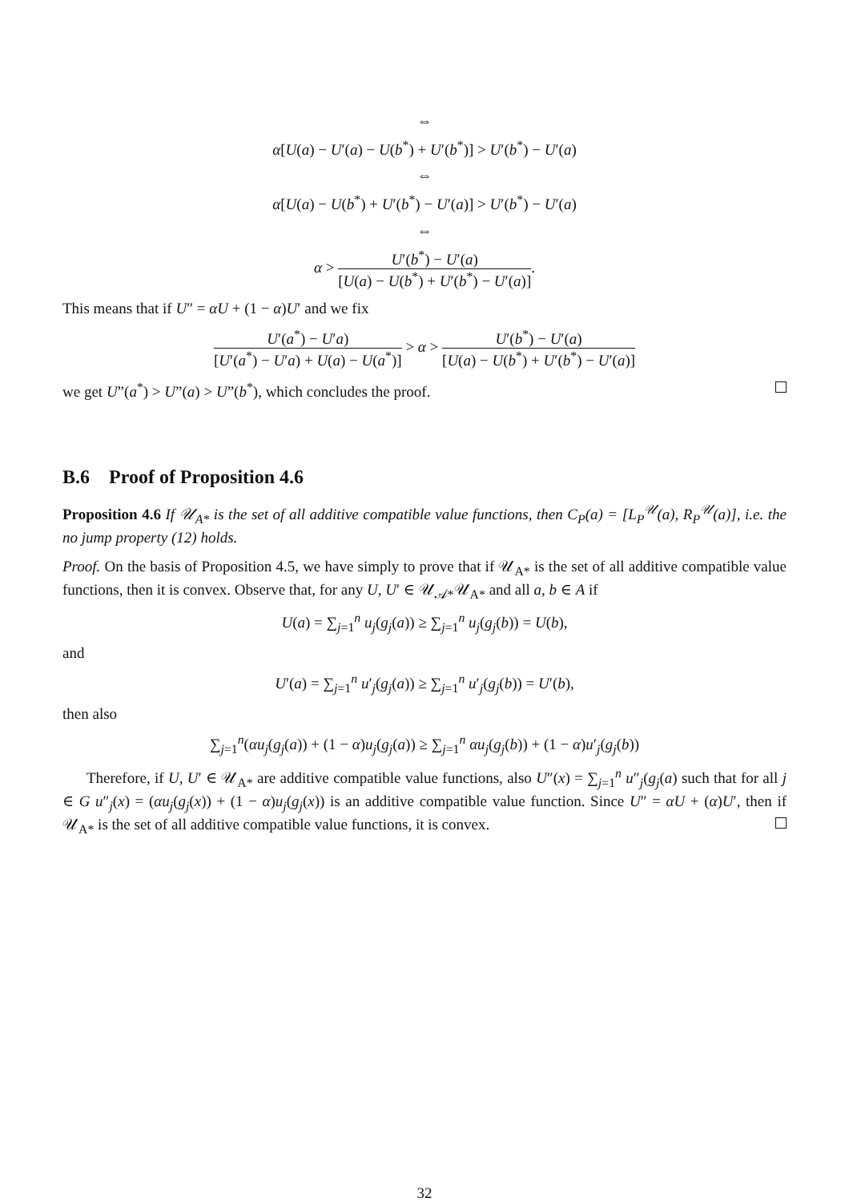⇔
α[U(a) − U′(a) − U(b<sup>*</sup>) + U′(b<sup>*</sup>)] > U′(b<sup>*</sup>) − U′(a)
⇔
α[U(a) − U(b<sup>*</sup>) + U′(b<sup>*</sup>) − U′(a)] > U′(b<sup>*</sup>) − U′(a)
⇔
α > U′(b<sup>*</sup>) − U′(a) [U(a) − U(b<sup>*</sup>) + U′(b<sup>*</sup>) − U′(a)].
This means that if U″ = αU + (1 − α)U′ and we fix
U′(a<sup>*</sup>) − U′a) [U′(a<sup>*</sup>) − U′a) + U(a) − U(a<sup>*</sup>)] > α > U′(b<sup>*</sup>) − U′(a) [U(a) − U(b<sup>*</sup>) + U′(b<sup>*</sup>) − U′(a)]
we get U”(a<sup>*</sup>) > U”(a) > U”(b<sup>*</sup>), which concludes the proof.
B.6 Proof of Proposition 4.6
Proposition 4.6 If 𝒰<sub>A*</sub> is the set of all additive compatible value functions, then C<sub>P</sub>(a) = [L<sub>P</sub><sup>𝒰</sup>(a), R<sub>P</sub><sup>𝒰</sup>(a)], i.e. the no jump property (12) holds.
Proof. On the basis of Proposition 4.5, we have simply to prove that if 𝒰<sub>A*</sub> is the set of all additive compatible value functions, then it is convex. Observe that, for any U, U′ ∈ 𝒰<sub>𝒜*</sub>𝒰<sub>A*</sub> and all a, b ∈ A if
U(a) = ∑<sub>j=1</sub><sup>n</sup> u<sub>j</sub>(g<sub>j</sub>(a)) ≥ ∑<sub>j=1</sub><sup>n</sup> u<sub>j</sub>(g<sub>j</sub>(b)) = U(b),
and
U′(a) = ∑<sub>j=1</sub><sup>n</sup> u′<sub>j</sub>(g<sub>j</sub>(a)) ≥ ∑<sub>j=1</sub><sup>n</sup> u′<sub>j</sub>(g<sub>j</sub>(b)) = U′(b),
then also
∑<sub>j=1</sub><sup>n</sup>(αu<sub>j</sub>(g<sub>j</sub>(a)) + (1 − α)u<sub>j</sub>(g<sub>j</sub>(a)) ≥ ∑<sub>j=1</sub><sup>n</sup> αu<sub>j</sub>(g<sub>j</sub>(b)) + (1 − α)u′<sub>j</sub>(g<sub>j</sub>(b))
Therefore, if U, U′ ∈ 𝒰<sub>A*</sub> are additive compatible value functions, also U″(x) = ∑<sub>j=1</sub><sup>n</sup> u″<sub>j</sub>(g<sub>j</sub>(a) such that for all j ∈ G u″<sub>j</sub>(x) = (αu<sub>j</sub>(g<sub>j</sub>(x)) + (1 − α)u<sub>j</sub>(g<sub>j</sub>(x)) is an additive compatible value function. Since U″ = αU + (α)U′, then if 𝒰<sub>A*</sub> is the set of all additive compatible value functions, it is convex.
32